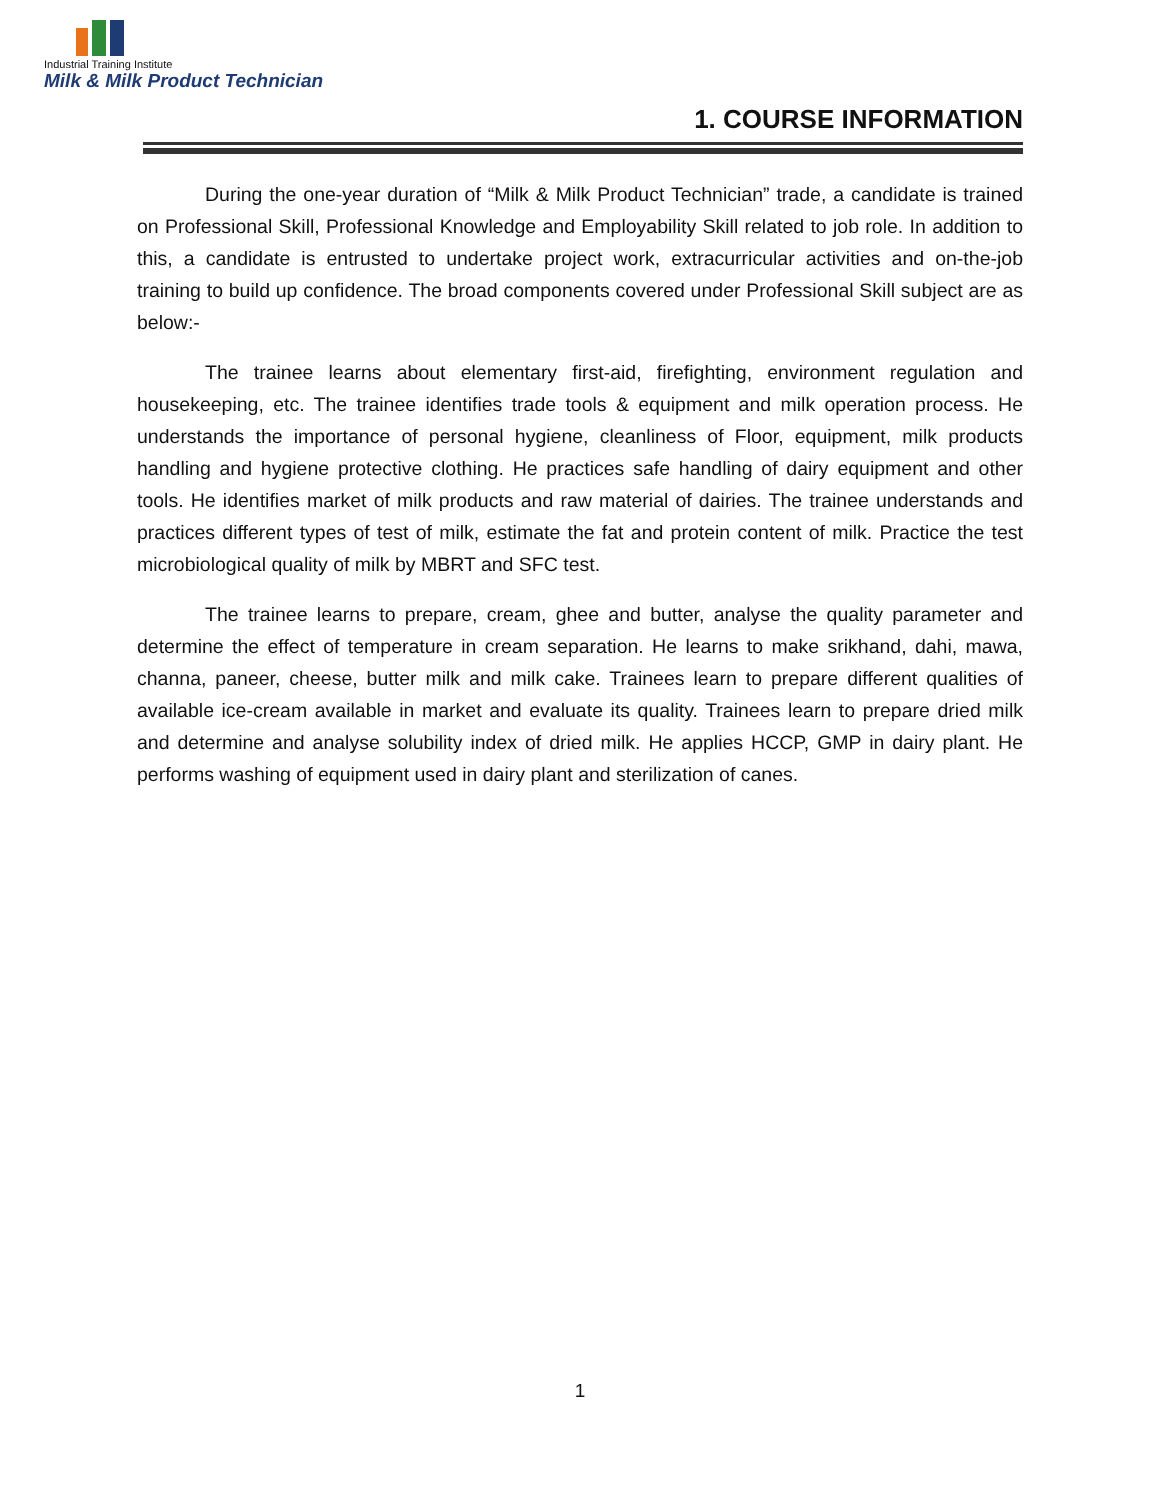Industrial Training Institute
Milk & Milk Product Technician
1. COURSE INFORMATION
During the one-year duration of “Milk & Milk Product Technician” trade, a candidate is trained on Professional Skill, Professional Knowledge and Employability Skill related to job role. In addition to this, a candidate is entrusted to undertake project work, extracurricular activities and on-the-job training to build up confidence. The broad components covered under Professional Skill subject are as below:-
The trainee learns about elementary first-aid, firefighting, environment regulation and housekeeping, etc. The trainee identifies trade tools & equipment and milk operation process. He understands the importance of personal hygiene, cleanliness of Floor, equipment, milk products handling and hygiene protective clothing. He practices safe handling of dairy equipment and other tools. He identifies market of milk products and raw material of dairies. The trainee understands and practices different types of test of milk, estimate the fat and protein content of milk. Practice the test microbiological quality of milk by MBRT and SFC test.
The trainee learns to prepare, cream, ghee and butter, analyse the quality parameter and determine the effect of temperature in cream separation. He learns to make srikhand, dahi, mawa, channa, paneer, cheese, butter milk and milk cake. Trainees learn to prepare different qualities of available ice-cream available in market and evaluate its quality. Trainees learn to prepare dried milk and determine and analyse solubility index of dried milk. He applies HCCP, GMP in dairy plant. He performs washing of equipment used in dairy plant and sterilization of canes.
1